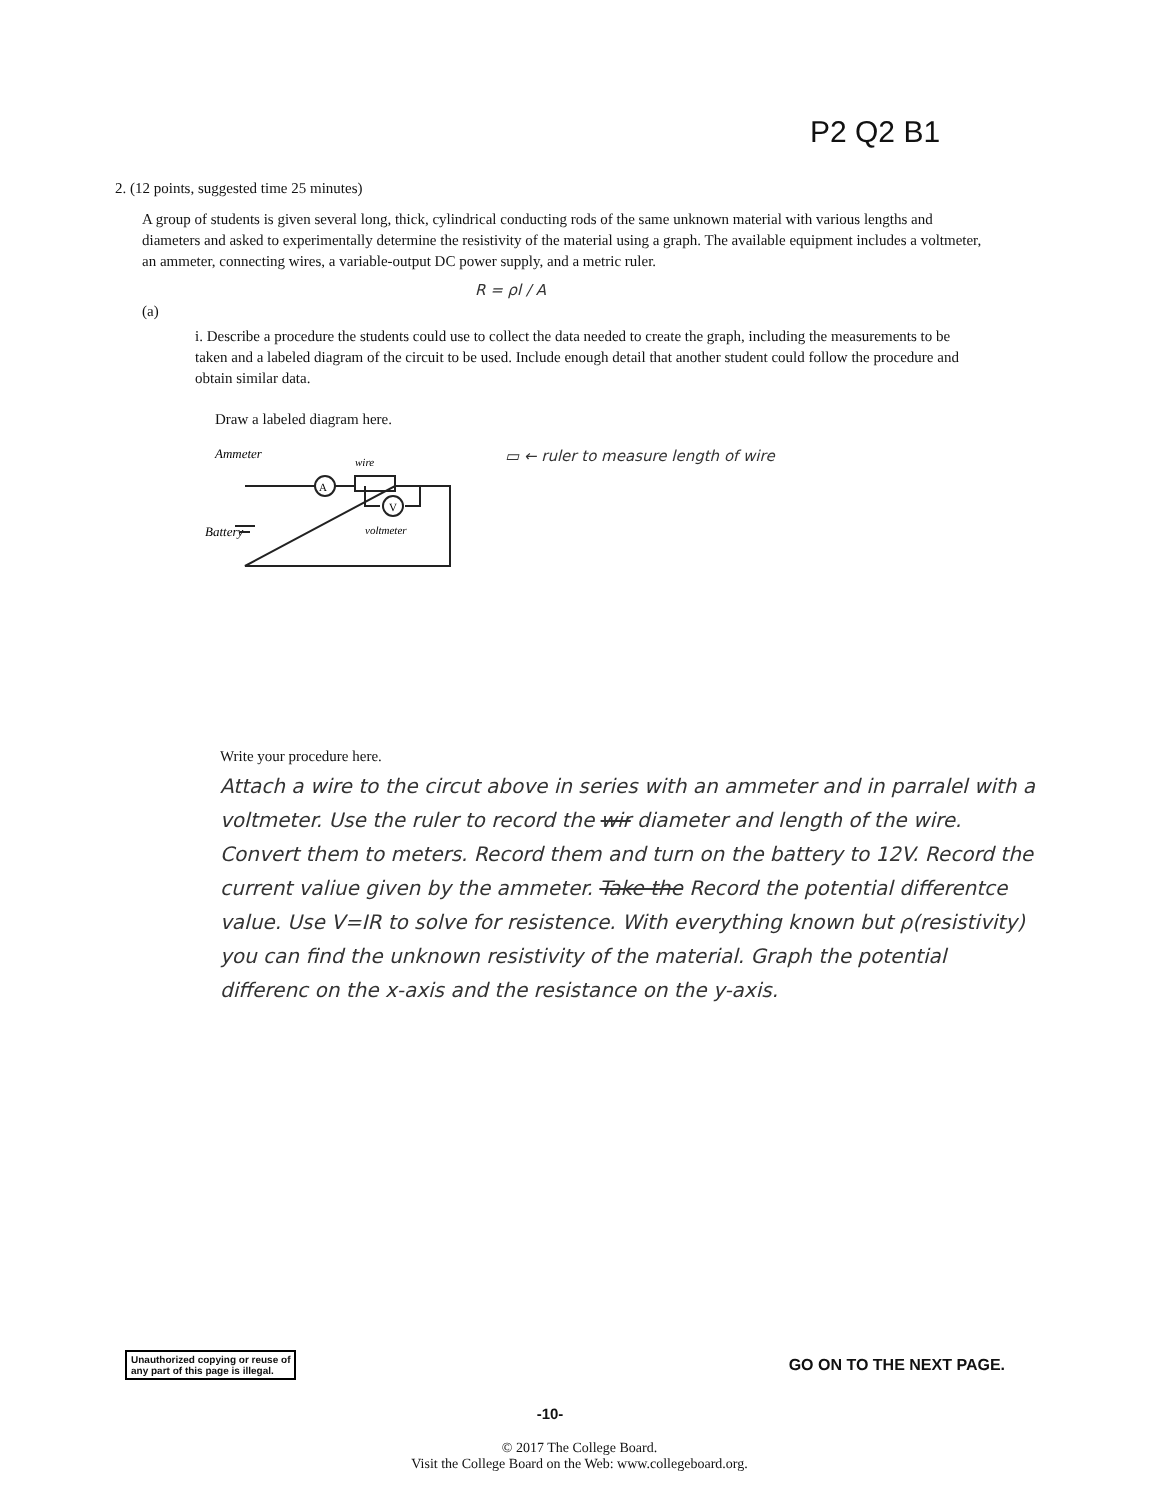P2 Q2 B1
2. (12 points, suggested time 25 minutes)
A group of students is given several long, thick, cylindrical conducting rods of the same unknown material with various lengths and diameters and asked to experimentally determine the resistivity of the material using a graph. The available equipment includes a voltmeter, an ammeter, connecting wires, a variable-output DC power supply, and a metric ruler.
R = ρl / A
(a)
i. Describe a procedure the students could use to collect the data needed to create the graph, including the measurements to be taken and a labeled diagram of the circuit to be used. Include enough detail that another student could follow the procedure and obtain similar data.
Draw a labeled diagram here.
A
V
Ammeter
wire
Battery
voltmeter
▭ ← ruler to measure length of wire
Write your procedure here.
Attach a wire to the circut above in series with an ammeter and in parralel with a voltmeter. Use the ruler to record the wir diameter and length of the wire. Convert them to meters. Record them and turn on the battery to 12V. Record the current valiue given by the ammeter. Take the Record the potential differentce value. Use V=IR to solve for resistence. With everything known but ρ(resistivity) you can find the unknown resistivity of the material. Graph the potential differenc on the x-axis and the resistance on the y-axis.
Unauthorized copying or reuse of
any part of this page is illegal.
GO ON TO THE NEXT PAGE.
-10-
© 2017 The College Board.
Visit the College Board on the Web: www.collegeboard.org.